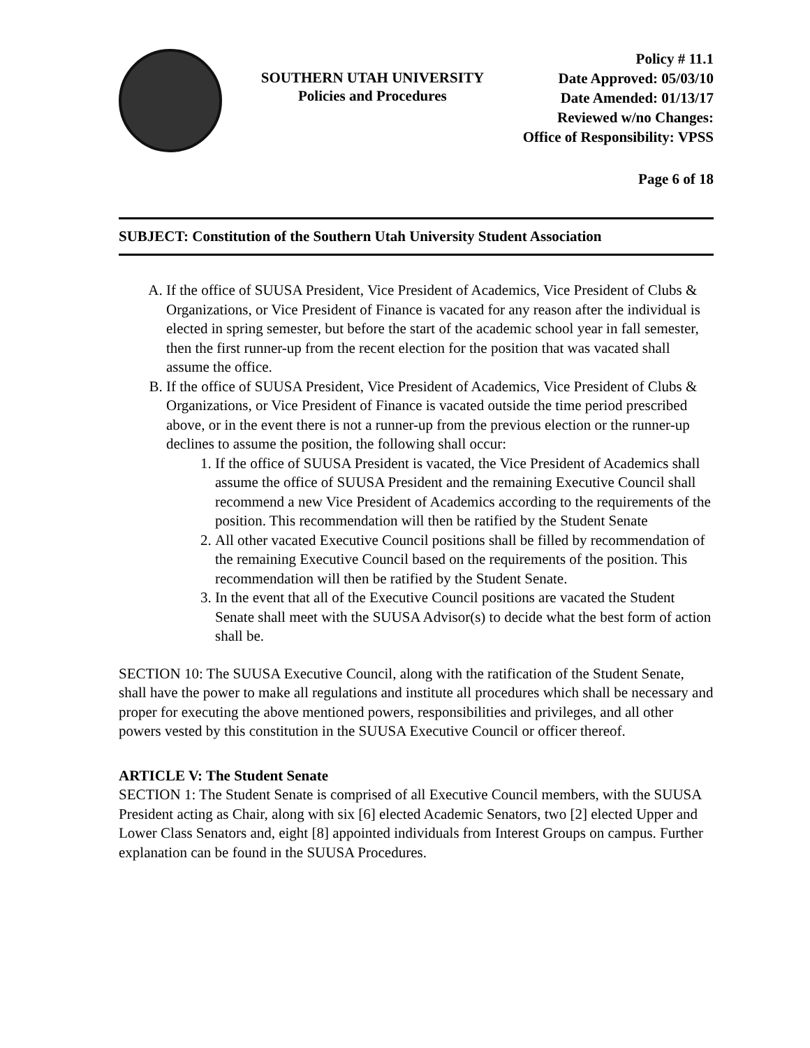SOUTHERN UTAH UNIVERSITY
Policies and Procedures
Policy # 11.1
Date Approved: 05/03/10
Date Amended: 01/13/17
Reviewed w/no Changes:
Office of Responsibility: VPSS
Page 6 of 18
SUBJECT: Constitution of the Southern Utah University Student Association
A. If the office of SUUSA President, Vice President of Academics, Vice President of Clubs & Organizations, or Vice President of Finance is vacated for any reason after the individual is elected in spring semester, but before the start of the academic school year in fall semester, then the first runner-up from the recent election for the position that was vacated shall assume the office.
B. If the office of SUUSA President, Vice President of Academics, Vice President of Clubs & Organizations, or Vice President of Finance is vacated outside the time period prescribed above, or in the event there is not a runner-up from the previous election or the runner-up declines to assume the position, the following shall occur:
1. If the office of SUUSA President is vacated, the Vice President of Academics shall assume the office of SUUSA President and the remaining Executive Council shall recommend a new Vice President of Academics according to the requirements of the position. This recommendation will then be ratified by the Student Senate
2. All other vacated Executive Council positions shall be filled by recommendation of the remaining Executive Council based on the requirements of the position. This recommendation will then be ratified by the Student Senate.
3. In the event that all of the Executive Council positions are vacated the Student Senate shall meet with the SUUSA Advisor(s) to decide what the best form of action shall be.
SECTION 10: The SUUSA Executive Council, along with the ratification of the Student Senate, shall have the power to make all regulations and institute all procedures which shall be necessary and proper for executing the above mentioned powers, responsibilities and privileges, and all other powers vested by this constitution in the SUUSA Executive Council or officer thereof.
ARTICLE V: The Student Senate
SECTION 1: The Student Senate is comprised of all Executive Council members, with the SUUSA President acting as Chair, along with six [6] elected Academic Senators, two [2] elected Upper and Lower Class Senators and, eight [8] appointed individuals from Interest Groups on campus. Further explanation can be found in the SUUSA Procedures.